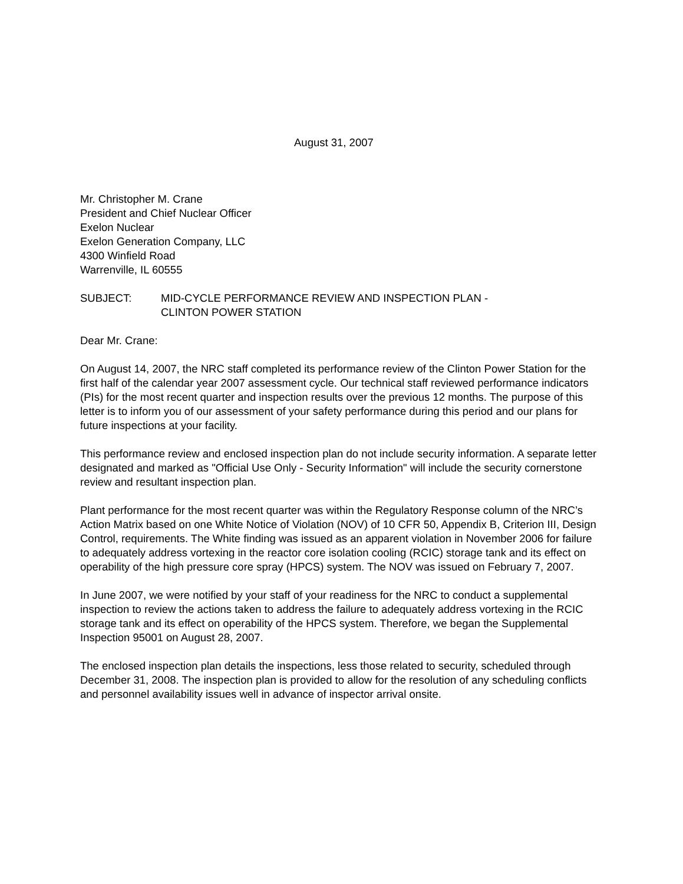August 31, 2007
Mr. Christopher M. Crane
President and Chief Nuclear Officer
Exelon Nuclear
Exelon Generation Company, LLC
4300 Winfield Road
Warrenville, IL 60555
SUBJECT: MID-CYCLE PERFORMANCE REVIEW AND INSPECTION PLAN -
CLINTON POWER STATION
Dear Mr. Crane:
On August 14, 2007, the NRC staff completed its performance review of the Clinton Power Station for the first half of the calendar year 2007 assessment cycle. Our technical staff reviewed performance indicators (PIs) for the most recent quarter and inspection results over the previous 12 months. The purpose of this letter is to inform you of our assessment of your safety performance during this period and our plans for future inspections at your facility.
This performance review and enclosed inspection plan do not include security information. A separate letter designated and marked as "Official Use Only - Security Information" will include the security cornerstone review and resultant inspection plan.
Plant performance for the most recent quarter was within the Regulatory Response column of the NRC’s Action Matrix based on one White Notice of Violation (NOV) of 10 CFR 50, Appendix B, Criterion III, Design Control, requirements. The White finding was issued as an apparent violation in November 2006 for failure to adequately address vortexing in the reactor core isolation cooling (RCIC) storage tank and its effect on operability of the high pressure core spray (HPCS) system. The NOV was issued on February 7, 2007.
In June 2007, we were notified by your staff of your readiness for the NRC to conduct a supplemental inspection to review the actions taken to address the failure to adequately address vortexing in the RCIC storage tank and its effect on operability of the HPCS system. Therefore, we began the Supplemental Inspection 95001 on August 28, 2007.
The enclosed inspection plan details the inspections, less those related to security, scheduled through December 31, 2008. The inspection plan is provided to allow for the resolution of any scheduling conflicts and personnel availability issues well in advance of inspector arrival onsite.